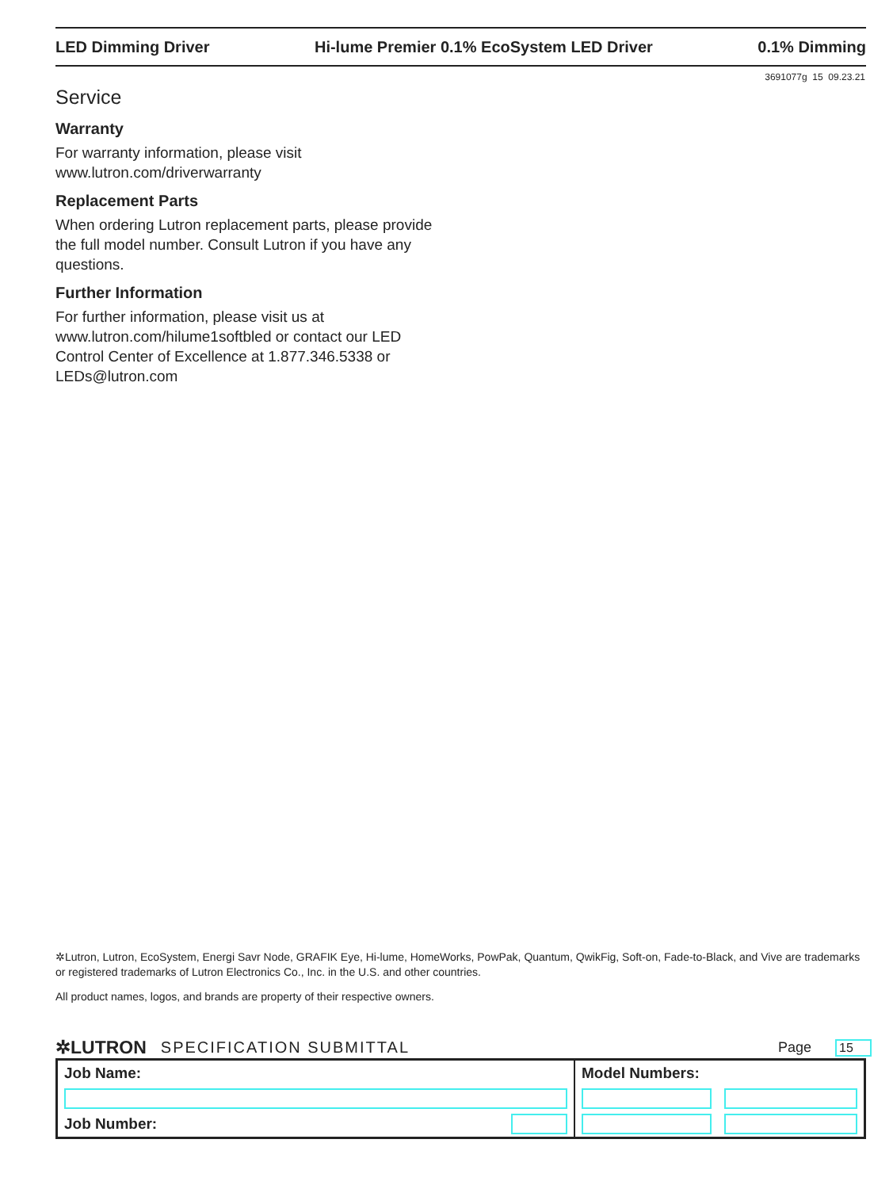LED Dimming Driver Hi-lume Premier 0.1% EcoSystem LED Driver 0.1% Dimming
3691077g 15 09.23.21
Service
Warranty
For warranty information, please visit www.lutron.com/driverwarranty
Replacement Parts
When ordering Lutron replacement parts, please provide the full model number. Consult Lutron if you have any questions.
Further Information
For further information, please visit us at www.lutron.com/hilume1softbled or contact our LED Control Center of Excellence at 1.877.346.5338 or LEDs@lutron.com
✲Lutron, Lutron, EcoSystem, Energi Savr Node, GRAFIK Eye, Hi-lume, HomeWorks, PowPak, Quantum, QwikFig, Soft-on, Fade-to-Black, and Vive are trademarks or registered trademarks of Lutron Electronics Co., Inc. in the U.S. and other countries.
All product names, logos, and brands are property of their respective owners.
✲LUTRON SPECIFICATION SUBMITTAL Page 15
| Job Name: | | Model Numbers: | |
| Job Number: | | | |